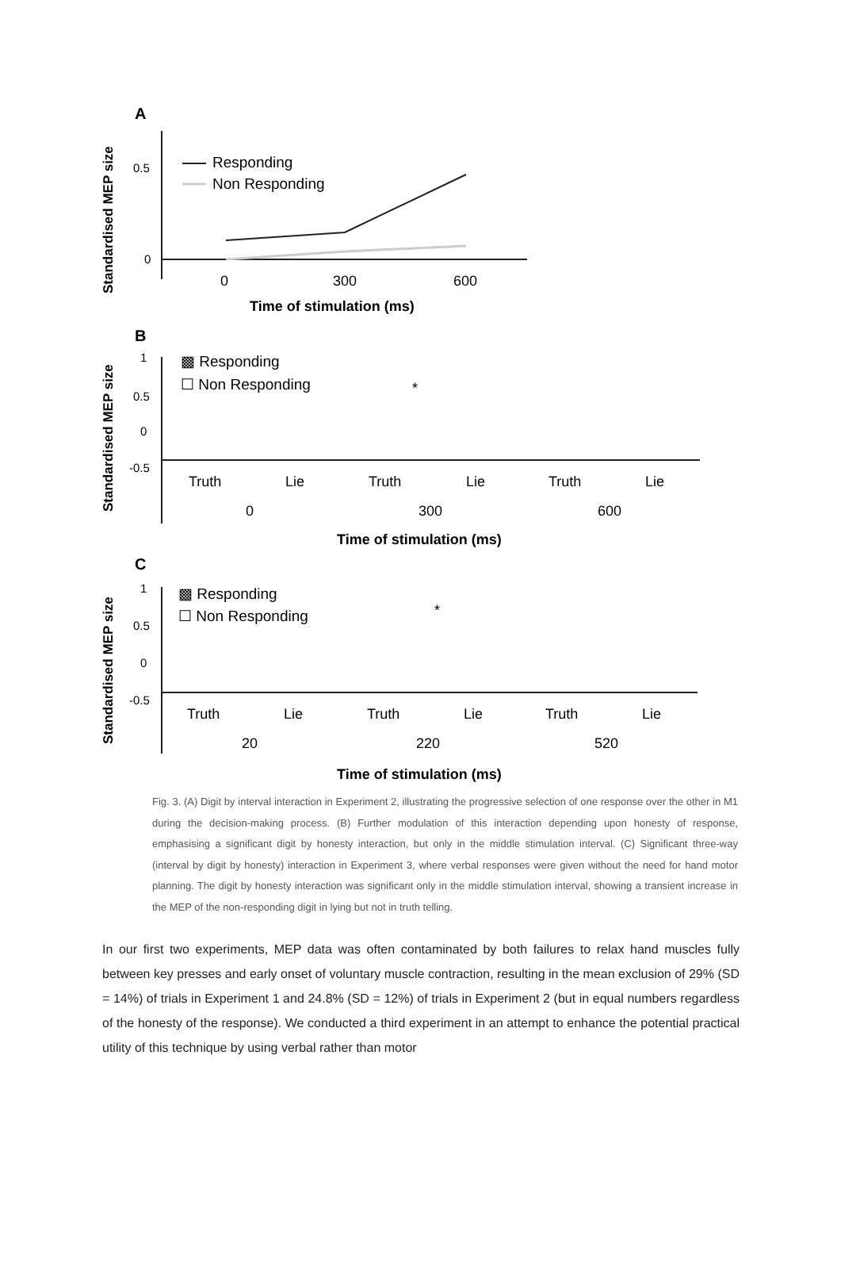A
Standardised MEP size
0.5
0
0
300
600
Time of stimulation (ms)
Responding
Non Responding
B
Standardised MEP size
1
0.5
0
-0.5
▩ Responding
☐ Non Responding
*
Truth
Lie
Truth
Lie
Truth
Lie
0
300
600
Time of stimulation (ms)
C
Standardised MEP size
1
0.5
0
-0.5
▩ Responding
☐ Non Responding
*
Truth
Lie
Truth
Lie
Truth
Lie
20
220
520
Time of stimulation (ms)
Fig. 3. (A) Digit by interval interaction in Experiment 2, illustrating the progressive selection of one response over the other in M1 during the decision-making process. (B) Further modulation of this interaction depending upon honesty of response, emphasising a significant digit by honesty interaction, but only in the middle stimulation interval. (C) Significant three-way (interval by digit by honesty) interaction in Experiment 3, where verbal responses were given without the need for hand motor planning. The digit by honesty interaction was significant only in the middle stimulation interval, showing a transient increase in the MEP of the non-responding digit in lying but not in truth telling.
In our first two experiments, MEP data was often contaminated by both failures to relax hand muscles fully between key presses and early onset of voluntary muscle contraction, resulting in the mean exclusion of 29% (SD = 14%) of trials in Experiment 1 and 24.8% (SD = 12%) of trials in Experiment 2 (but in equal numbers regardless of the honesty of the response). We conducted a third experiment in an attempt to enhance the potential practical utility of this technique by using verbal rather than motor